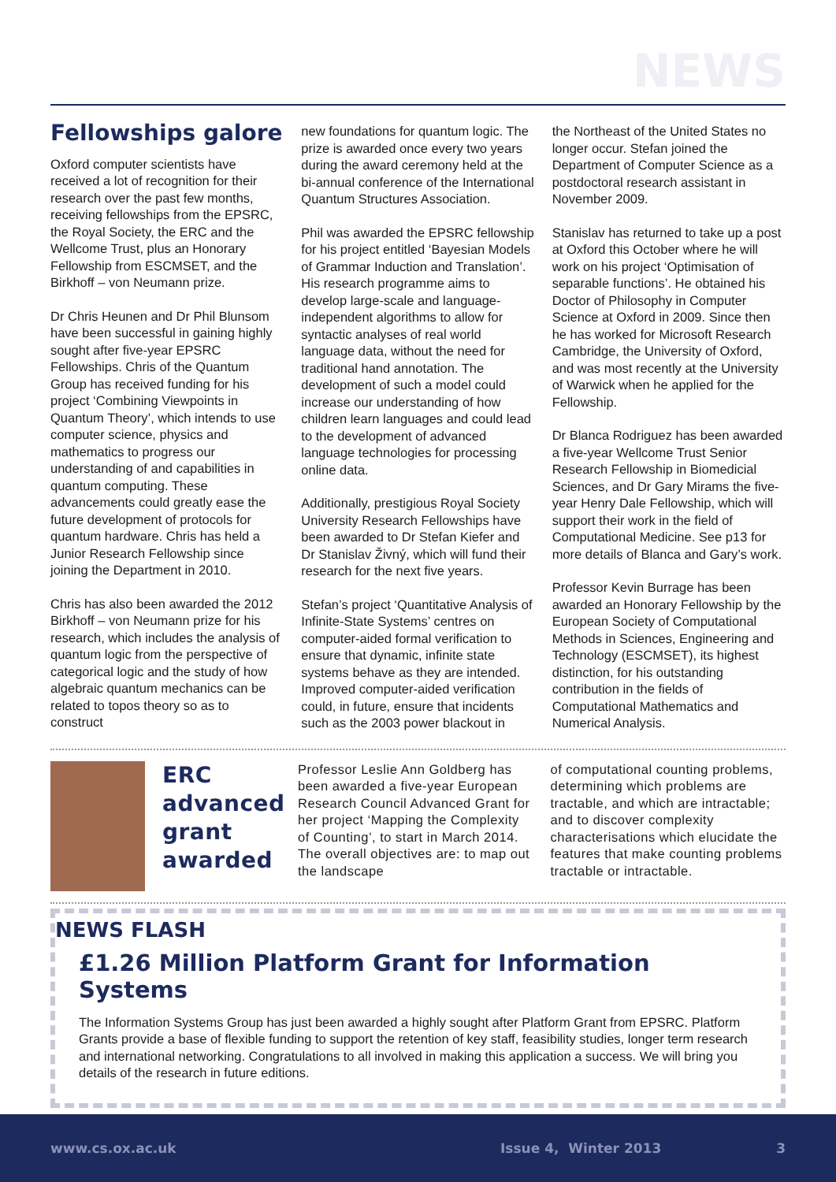NEWS
Fellowships galore
Oxford computer scientists have received a lot of recognition for their research over the past few months, receiving fellowships from the EPSRC, the Royal Society, the ERC and the Wellcome Trust, plus an Honorary Fellowship from ESCMSET, and the Birkhoff – von Neumann prize.
Dr Chris Heunen and Dr Phil Blunsom have been successful in gaining highly sought after five-year EPSRC Fellowships. Chris of the Quantum Group has received funding for his project ‘Combining Viewpoints in Quantum Theory’, which intends to use computer science, physics and mathematics to progress our understanding of and capabilities in quantum computing. These advancements could greatly ease the future development of protocols for quantum hardware. Chris has held a Junior Research Fellowship since joining the Department in 2010.
Chris has also been awarded the 2012 Birkhoff – von Neumann prize for his research, which includes the analysis of quantum logic from the perspective of categorical logic and the study of how algebraic quantum mechanics can be related to topos theory so as to construct
new foundations for quantum logic. The prize is awarded once every two years during the award ceremony held at the bi-annual conference of the International Quantum Structures Association.
Phil was awarded the EPSRC fellowship for his project entitled ‘Bayesian Models of Grammar Induction and Translation’. His research programme aims to develop large-scale and language-independent algorithms to allow for syntactic analyses of real world language data, without the need for traditional hand annotation. The development of such a model could increase our understanding of how children learn languages and could lead to the development of advanced language technologies for processing online data.
Additionally, prestigious Royal Society University Research Fellowships have been awarded to Dr Stefan Kiefer and Dr Stanislav Živný, which will fund their research for the next five years.
Stefan’s project ‘Quantitative Analysis of Infinite-State Systems’ centres on computer-aided formal verification to ensure that dynamic, infinite state systems behave as they are intended. Improved computer-aided verification could, in future, ensure that incidents such as the 2003 power blackout in
the Northeast of the United States no longer occur. Stefan joined the Department of Computer Science as a postdoctoral research assistant in November 2009.
Stanislav has returned to take up a post at Oxford this October where he will work on his project ‘Optimisation of separable functions’. He obtained his Doctor of Philosophy in Computer Science at Oxford in 2009. Since then he has worked for Microsoft Research Cambridge, the University of Oxford, and was most recently at the University of Warwick when he applied for the Fellowship.
Dr Blanca Rodriguez has been awarded a five-year Wellcome Trust Senior Research Fellowship in Biomedicial Sciences, and Dr Gary Mirams the five-year Henry Dale Fellowship, which will support their work in the field of Computational Medicine. See p13 for more details of Blanca and Gary’s work.
Professor Kevin Burrage has been awarded an Honorary Fellowship by the European Society of Computational Methods in Sciences, Engineering and Technology (ESCMSET), its highest distinction, for his outstanding contribution in the fields of Computational Mathematics and Numerical Analysis.
ERC advanced grant awarded
Professor Leslie Ann Goldberg has been awarded a five-year European Research Council Advanced Grant for her project ‘Mapping the Complexity of Counting’, to start in March 2014. The overall objectives are: to map out the landscape
of computational counting problems, determining which problems are tractable, and which are intractable; and to discover complexity characterisations which elucidate the features that make counting problems tractable or intractable.
NEWS FLASH
£1.26 Million Platform Grant for Information Systems
The Information Systems Group has just been awarded a highly sought after Platform Grant from EPSRC. Platform Grants provide a base of flexible funding to support the retention of key staff, feasibility studies, longer term research and international networking. Congratulations to all involved in making this application a success. We will bring you details of the research in future editions.
www.cs.ox.ac.uk Issue 4, Winter 2013 3